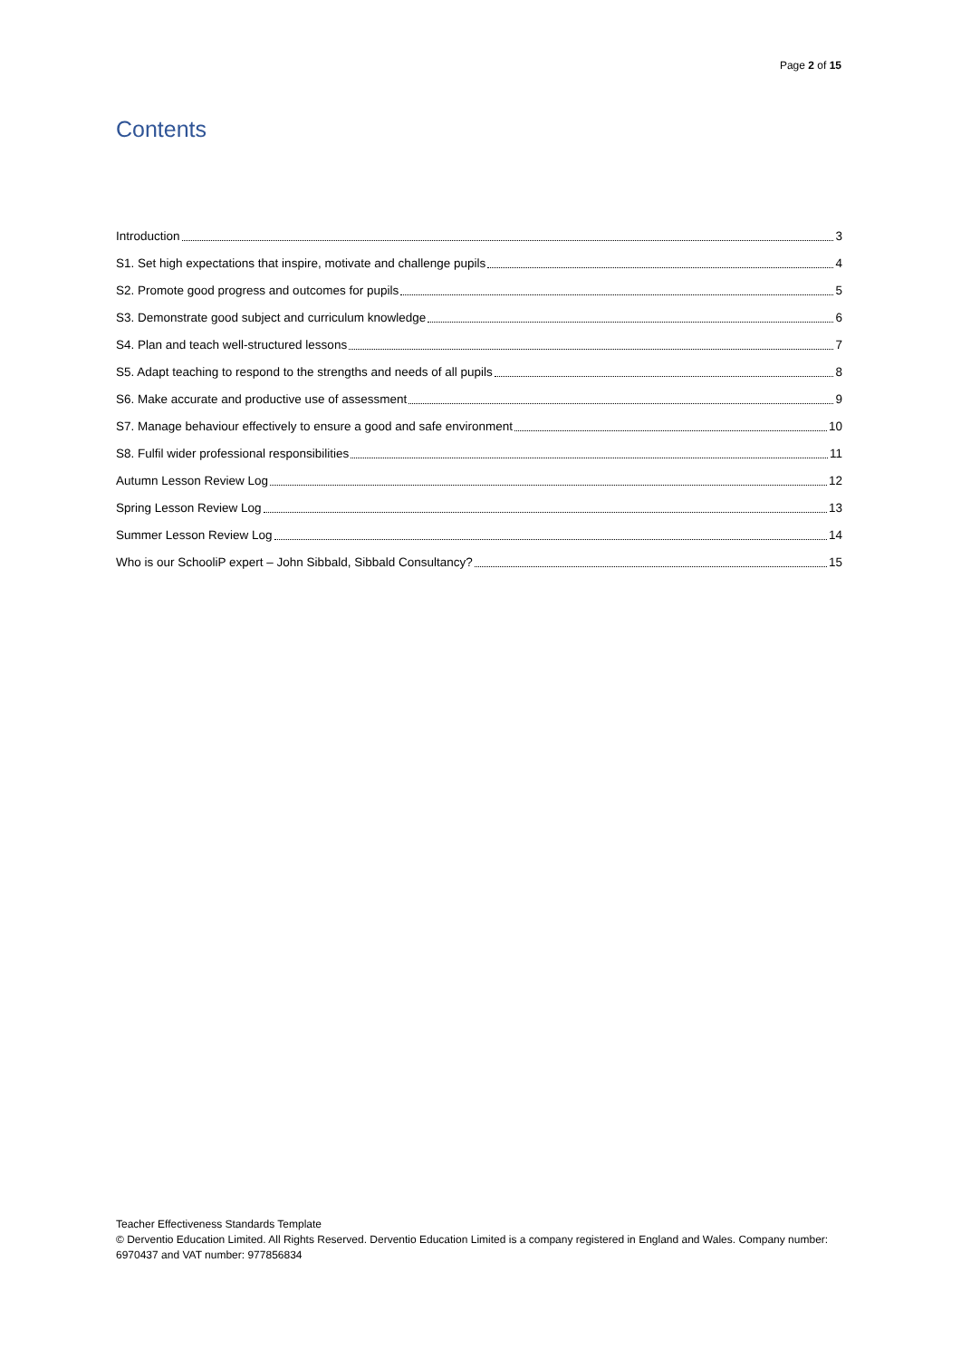Page 2 of 15
Contents
Introduction 3
S1. Set high expectations that inspire, motivate and challenge pupils 4
S2. Promote good progress and outcomes for pupils 5
S3. Demonstrate good subject and curriculum knowledge 6
S4. Plan and teach well-structured lessons 7
S5. Adapt teaching to respond to the strengths and needs of all pupils 8
S6. Make accurate and productive use of assessment 9
S7. Manage behaviour effectively to ensure a good and safe environment 10
S8. Fulfil wider professional responsibilities 11
Autumn Lesson Review Log 12
Spring Lesson Review Log 13
Summer Lesson Review Log 14
Who is our SchooliP expert – John Sibbald, Sibbald Consultancy? 15
Teacher Effectiveness Standards Template
© Derventio Education Limited. All Rights Reserved. Derventio Education Limited is a company registered in England and Wales. Company number: 6970437 and VAT number: 977856834